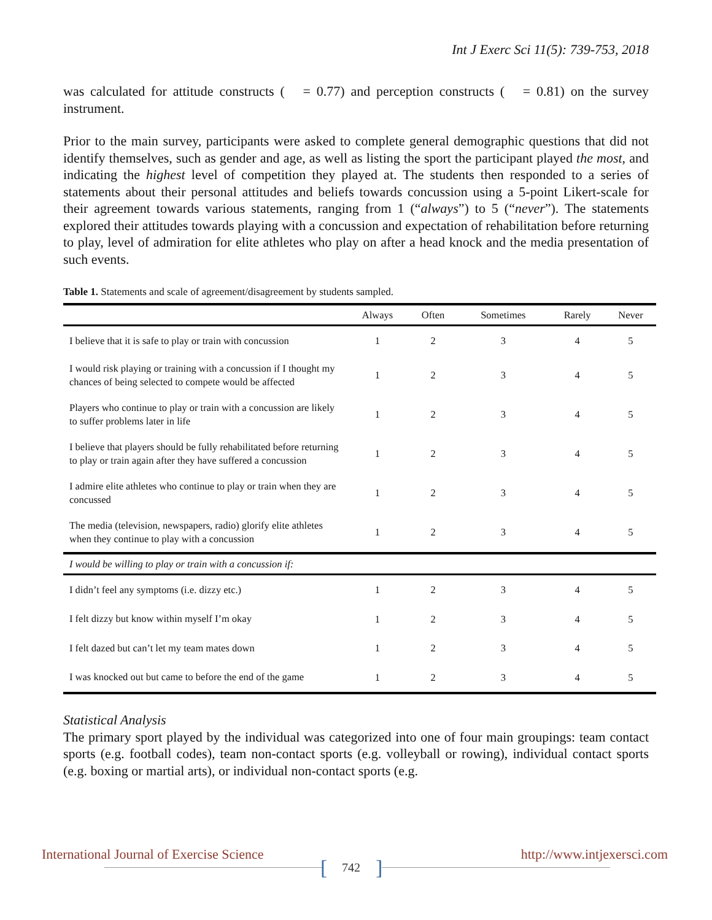Int J Exerc Sci 11(5): 739-753, 2018
was calculated for attitude constructs ( = 0.77) and perception constructs ( = 0.81) on the survey instrument.
Prior to the main survey, participants were asked to complete general demographic questions that did not identify themselves, such as gender and age, as well as listing the sport the participant played the most, and indicating the highest level of competition they played at. The students then responded to a series of statements about their personal attitudes and beliefs towards concussion using a 5-point Likert-scale for their agreement towards various statements, ranging from 1 (“always”) to 5 (“never”). The statements explored their attitudes towards playing with a concussion and expectation of rehabilitation before returning to play, level of admiration for elite athletes who play on after a head knock and the media presentation of such events.
Table 1. Statements and scale of agreement/disagreement by students sampled.
| | Always | Often | Sometimes | Rarely | Never |
| --- | --- | --- | --- | --- | --- |
| I believe that it is safe to play or train with concussion | 1 | 2 | 3 | 4 | 5 |
| I would risk playing or training with a concussion if I thought my chances of being selected to compete would be affected | 1 | 2 | 3 | 4 | 5 |
| Players who continue to play or train with a concussion are likely to suffer problems later in life | 1 | 2 | 3 | 4 | 5 |
| I believe that players should be fully rehabilitated before returning to play or train again after they have suffered a concussion | 1 | 2 | 3 | 4 | 5 |
| I admire elite athletes who continue to play or train when they are concussed | 1 | 2 | 3 | 4 | 5 |
| The media (television, newspapers, radio) glorify elite athletes when they continue to play with a concussion | 1 | 2 | 3 | 4 | 5 |
| I would be willing to play or train with a concussion if: | | | | | |
| I didn’t feel any symptoms (i.e. dizzy etc.) | 1 | 2 | 3 | 4 | 5 |
| I felt dizzy but know within myself I’m okay | 1 | 2 | 3 | 4 | 5 |
| I felt dazed but can’t let my team mates down | 1 | 2 | 3 | 4 | 5 |
| I was knocked out but came to before the end of the game | 1 | 2 | 3 | 4 | 5 |
Statistical Analysis
The primary sport played by the individual was categorized into one of four main groupings: team contact sports (e.g. football codes), team non-contact sports (e.g. volleyball or rowing), individual contact sports (e.g. boxing or martial arts), or individual non-contact sports (e.g.
[ ]
International Journal of Exercise Science http://www.intjexersci.com
742